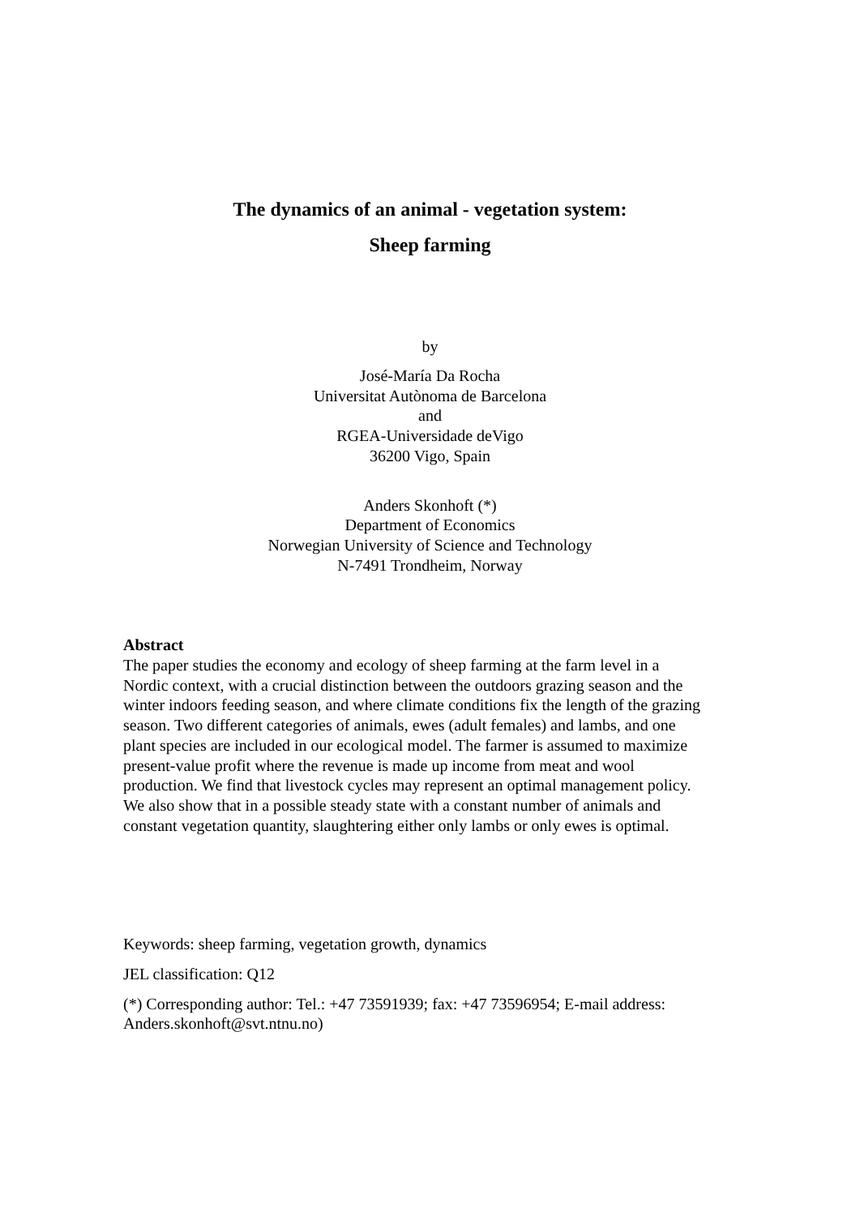The dynamics of an animal - vegetation system:
Sheep farming
by
José-María Da Rocha
Universitat Autònoma de Barcelona
and
RGEA-Universidade deVigo
36200 Vigo, Spain
Anders Skonhoft (*)
Department of Economics
Norwegian University of Science and Technology
N-7491 Trondheim, Norway
Abstract
The paper studies the economy and ecology of sheep farming at the farm level in a Nordic context, with a crucial distinction between the outdoors grazing season and the winter indoors feeding season, and where climate conditions fix the length of the grazing season. Two different categories of animals, ewes (adult females) and lambs, and one plant species are included in our ecological model. The farmer is assumed to maximize present-value profit where the revenue is made up income from meat and wool production. We find that livestock cycles may represent an optimal management policy. We also show that in a possible steady state with a constant number of animals and constant vegetation quantity, slaughtering either only lambs or only ewes is optimal.
Keywords: sheep farming, vegetation growth, dynamics
JEL classification: Q12
(*) Corresponding author: Tel.: +47 73591939; fax: +47 73596954; E-mail address: Anders.skonhoft@svt.ntnu.no)